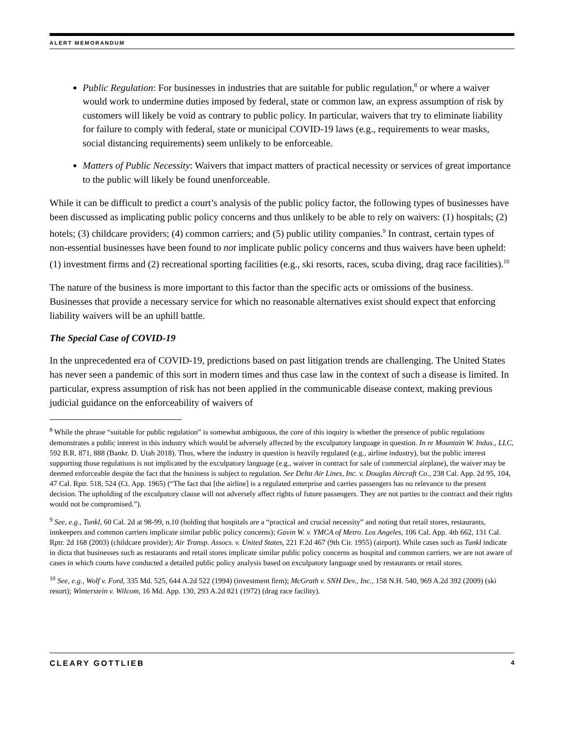ALERT MEMORANDUM
Public Regulation: For businesses in industries that are suitable for public regulation,<sup>8</sup> or where a waiver would work to undermine duties imposed by federal, state or common law, an express assumption of risk by customers will likely be void as contrary to public policy. In particular, waivers that try to eliminate liability for failure to comply with federal, state or municipal COVID-19 laws (e.g., requirements to wear masks, social distancing requirements) seem unlikely to be enforceable.
Matters of Public Necessity: Waivers that impact matters of practical necessity or services of great importance to the public will likely be found unenforceable.
While it can be difficult to predict a court’s analysis of the public policy factor, the following types of businesses have been discussed as implicating public policy concerns and thus unlikely to be able to rely on waivers: (1) hospitals; (2) hotels; (3) childcare providers; (4) common carriers; and (5) public utility companies.<sup>9</sup> In contrast, certain types of non-essential businesses have been found to not implicate public policy concerns and thus waivers have been upheld: (1) investment firms and (2) recreational sporting facilities (e.g., ski resorts, races, scuba diving, drag race facilities).<sup>10</sup>
The nature of the business is more important to this factor than the specific acts or omissions of the business. Businesses that provide a necessary service for which no reasonable alternatives exist should expect that enforcing liability waivers will be an uphill battle.
The Special Case of COVID-19
In the unprecedented era of COVID-19, predictions based on past litigation trends are challenging. The United States has never seen a pandemic of this sort in modern times and thus case law in the context of such a disease is limited. In particular, express assumption of risk has not been applied in the communicable disease context, making previous judicial guidance on the enforceability of waivers of
<sup>8</sup> While the phrase “suitable for public regulation” is somewhat ambiguous, the core of this inquiry is whether the presence of public regulations demonstrates a public interest in this industry which would be adversely affected by the exculpatory language in question. In re Mountain W. Indus., LLC, 592 B.R. 871, 888 (Bankr. D. Utah 2018). Thus, where the industry in question is heavily regulated (e.g., airline industry), but the public interest supporting those regulations is not implicated by the exculpatory language (e.g., waiver in contract for sale of commercial airplane), the waiver may be deemed enforceable despite the fact that the business is subject to regulation. See Delta Air Lines, Inc. v. Douglas Aircraft Co., 238 Cal. App. 2d 95, 104, 47 Cal. Rptr. 518, 524 (Ct. App. 1965) (“The fact that [the airline] is a regulated enterprise and carries passengers has no relevance to the present decision. The upholding of the exculpatory clause will not adversely affect rights of future passengers. They are not parties to the contract and their rights would not be compromised.”).
<sup>9</sup> See, e.g., Tunkl, 60 Cal. 2d at 98-99, n.10 (holding that hospitals are a “practical and crucial necessity” and noting that retail stores, restaurants, innkeepers and common carriers implicate similar public policy concerns); Gavin W. v. YMCA of Metro. Los Angeles, 106 Cal. App. 4th 662, 131 Cal. Rptr. 2d 168 (2003) (childcare provider); Air Transp. Assocs. v. United States, 221 F.2d 467 (9th Cir. 1955) (airport). While cases such as Tunkl indicate in dicta that businesses such as restaurants and retail stores implicate similar public policy concerns as hospital and common carriers, we are not aware of cases in which courts have conducted a detailed public policy analysis based on exculpatory language used by restaurants or retail stores.
<sup>10</sup> See, e.g., Wolf v. Ford, 335 Md. 525, 644 A.2d 522 (1994) (investment firm); McGrath v. SNH Dev., Inc., 158 N.H. 540, 969 A.2d 392 (2009) (ski resort); Winterstein v. Wilcom, 16 Md. App. 130, 293 A.2d 821 (1972) (drag race facility).
CLEARY GOTTLIEB 4